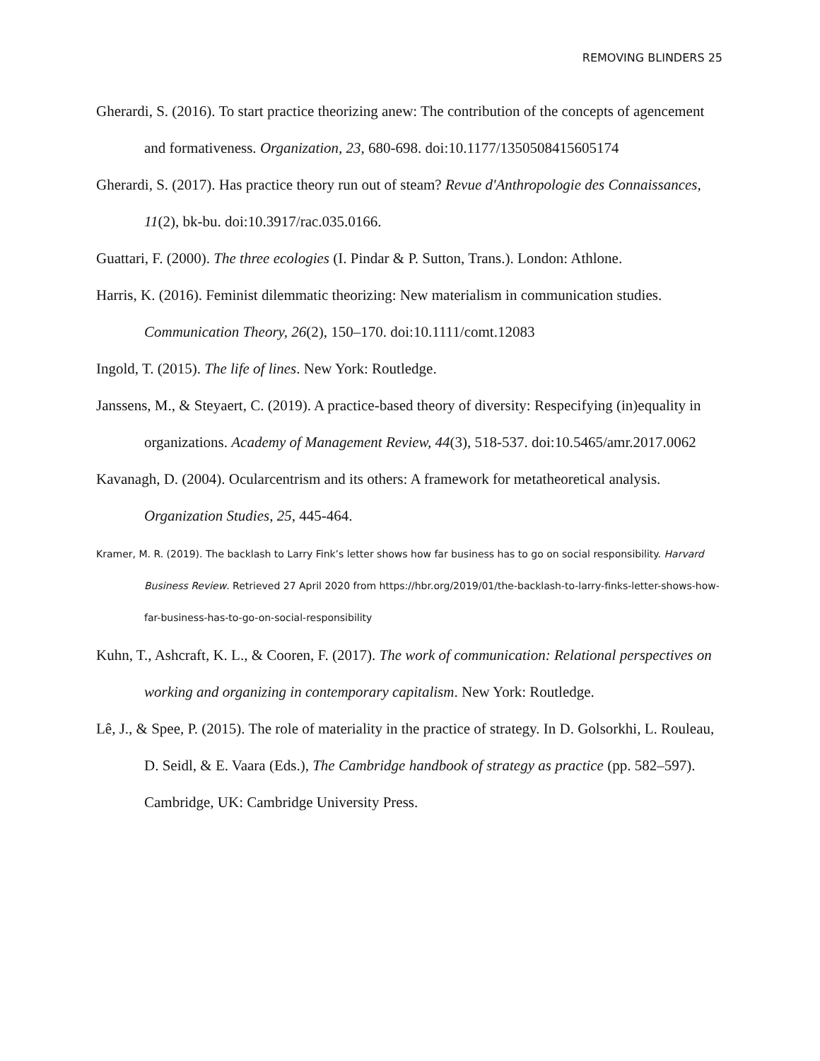REMOVING BLINDERS 25
Gherardi, S. (2016). To start practice theorizing anew: The contribution of the concepts of agencement and formativeness. Organization, 23, 680-698. doi:10.1177/1350508415605174
Gherardi, S. (2017). Has practice theory run out of steam? Revue d'Anthropologie des Connaissances, 11(2), bk-bu. doi:10.3917/rac.035.0166.
Guattari, F. (2000). The three ecologies (I. Pindar & P. Sutton, Trans.). London: Athlone.
Harris, K. (2016). Feminist dilemmatic theorizing: New materialism in communication studies. Communication Theory, 26(2), 150–170. doi:10.1111/comt.12083
Ingold, T. (2015). The life of lines. New York: Routledge.
Janssens, M., & Steyaert, C. (2019). A practice-based theory of diversity: Respecifying (in)equality in organizations. Academy of Management Review, 44(3), 518-537. doi:10.5465/amr.2017.0062
Kavanagh, D. (2004). Ocularcentrism and its others: A framework for metatheoretical analysis. Organization Studies, 25, 445-464.
Kramer, M. R. (2019). The backlash to Larry Fink’s letter shows how far business has to go on social responsibility. Harvard Business Review. Retrieved 27 April 2020 from https://hbr.org/2019/01/the-backlash-to-larry-finks-letter-shows-how-far-business-has-to-go-on-social-responsibility
Kuhn, T., Ashcraft, K. L., & Cooren, F. (2017). The work of communication: Relational perspectives on working and organizing in contemporary capitalism. New York: Routledge.
Lê, J., & Spee, P. (2015). The role of materiality in the practice of strategy. In D. Golsorkhi, L. Rouleau, D. Seidl, & E. Vaara (Eds.), The Cambridge handbook of strategy as practice (pp. 582–597). Cambridge, UK: Cambridge University Press.